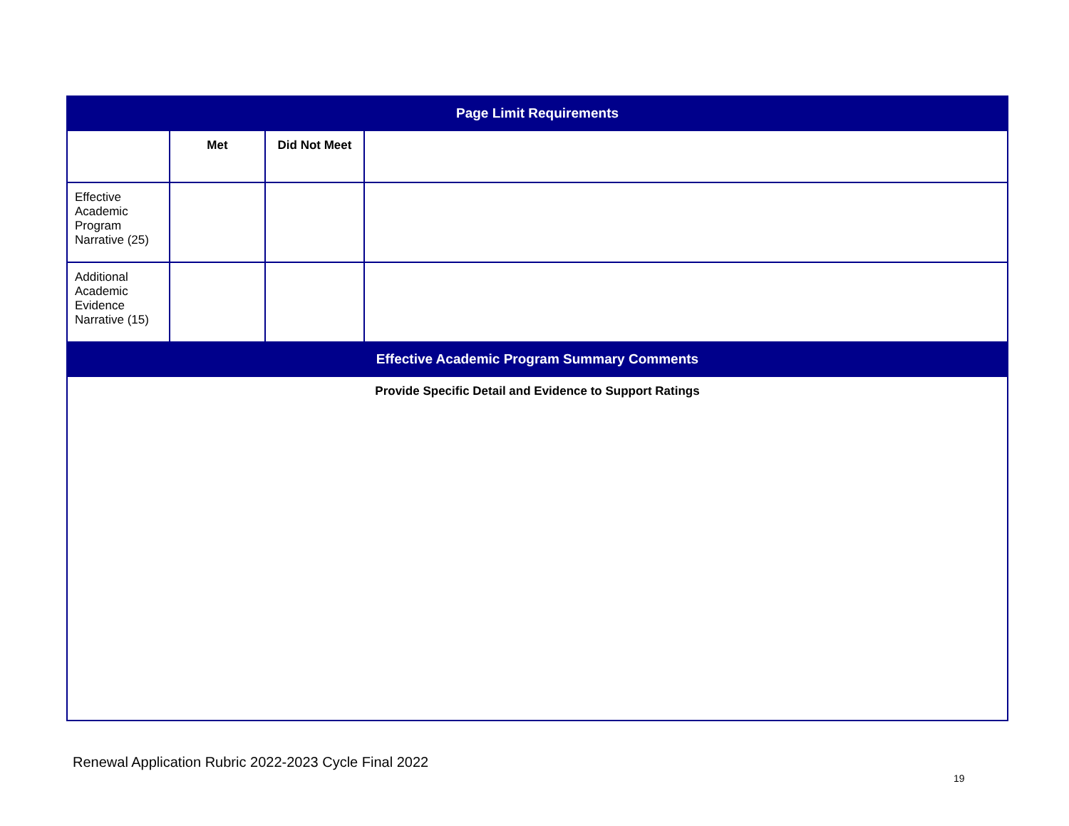| Page Limit Requirements | | | |
| --- | --- | --- | --- |
| | Met | Did Not Meet | |
| Effective Academic Program Narrative (25) | | | |
| Additional Academic Evidence Narrative (15) | | | |
| Effective Academic Program Summary Comments | | | |
| Provide Specific Detail and Evidence to Support Ratings | | | |
Renewal Application Rubric 2022-2023 Cycle Final 2022
19